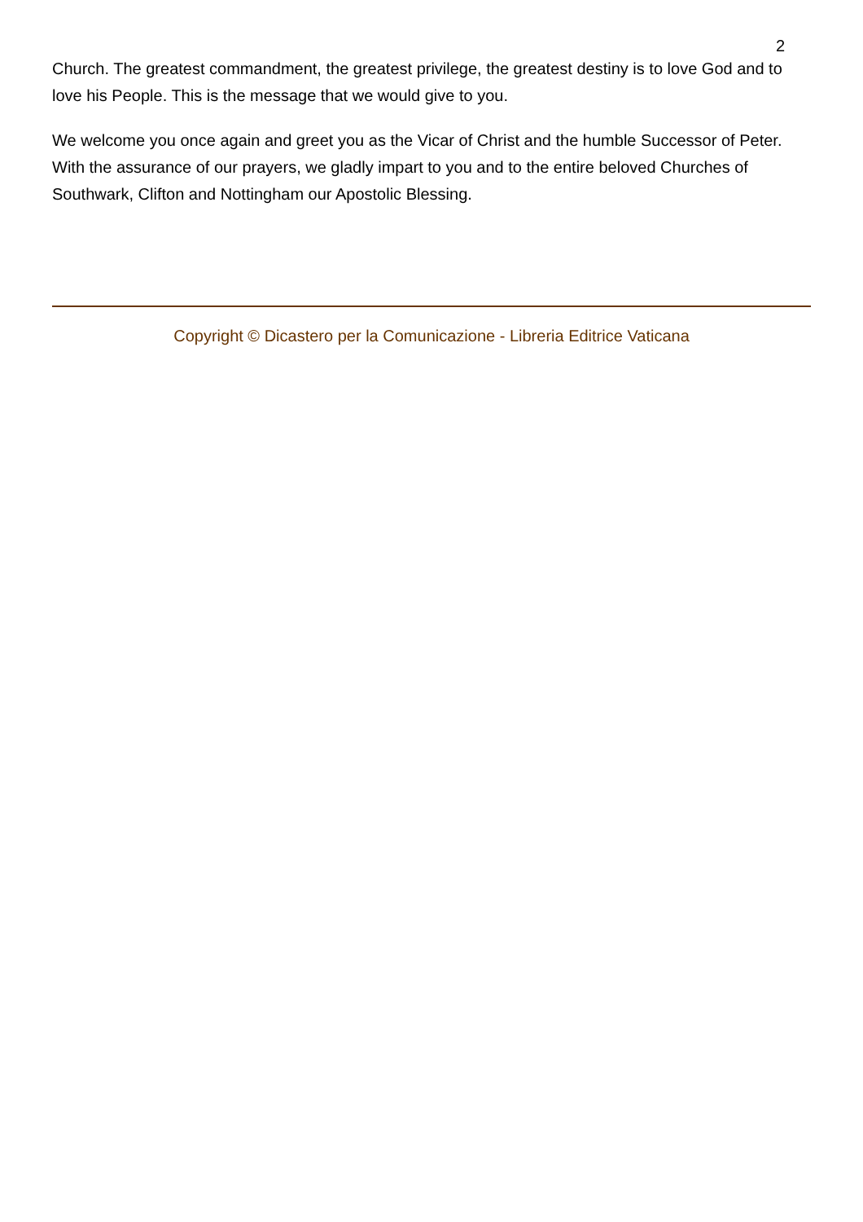2
Church. The greatest commandment, the greatest privilege, the greatest destiny is to love God and to love his People. This is the message that we would give to you.
We welcome you once again and greet you as the Vicar of Christ and the humble Successor of Peter. With the assurance of our prayers, we gladly impart to you and to the entire beloved Churches of Southwark, Clifton and Nottingham our Apostolic Blessing.
Copyright © Dicastero per la Comunicazione - Libreria Editrice Vaticana